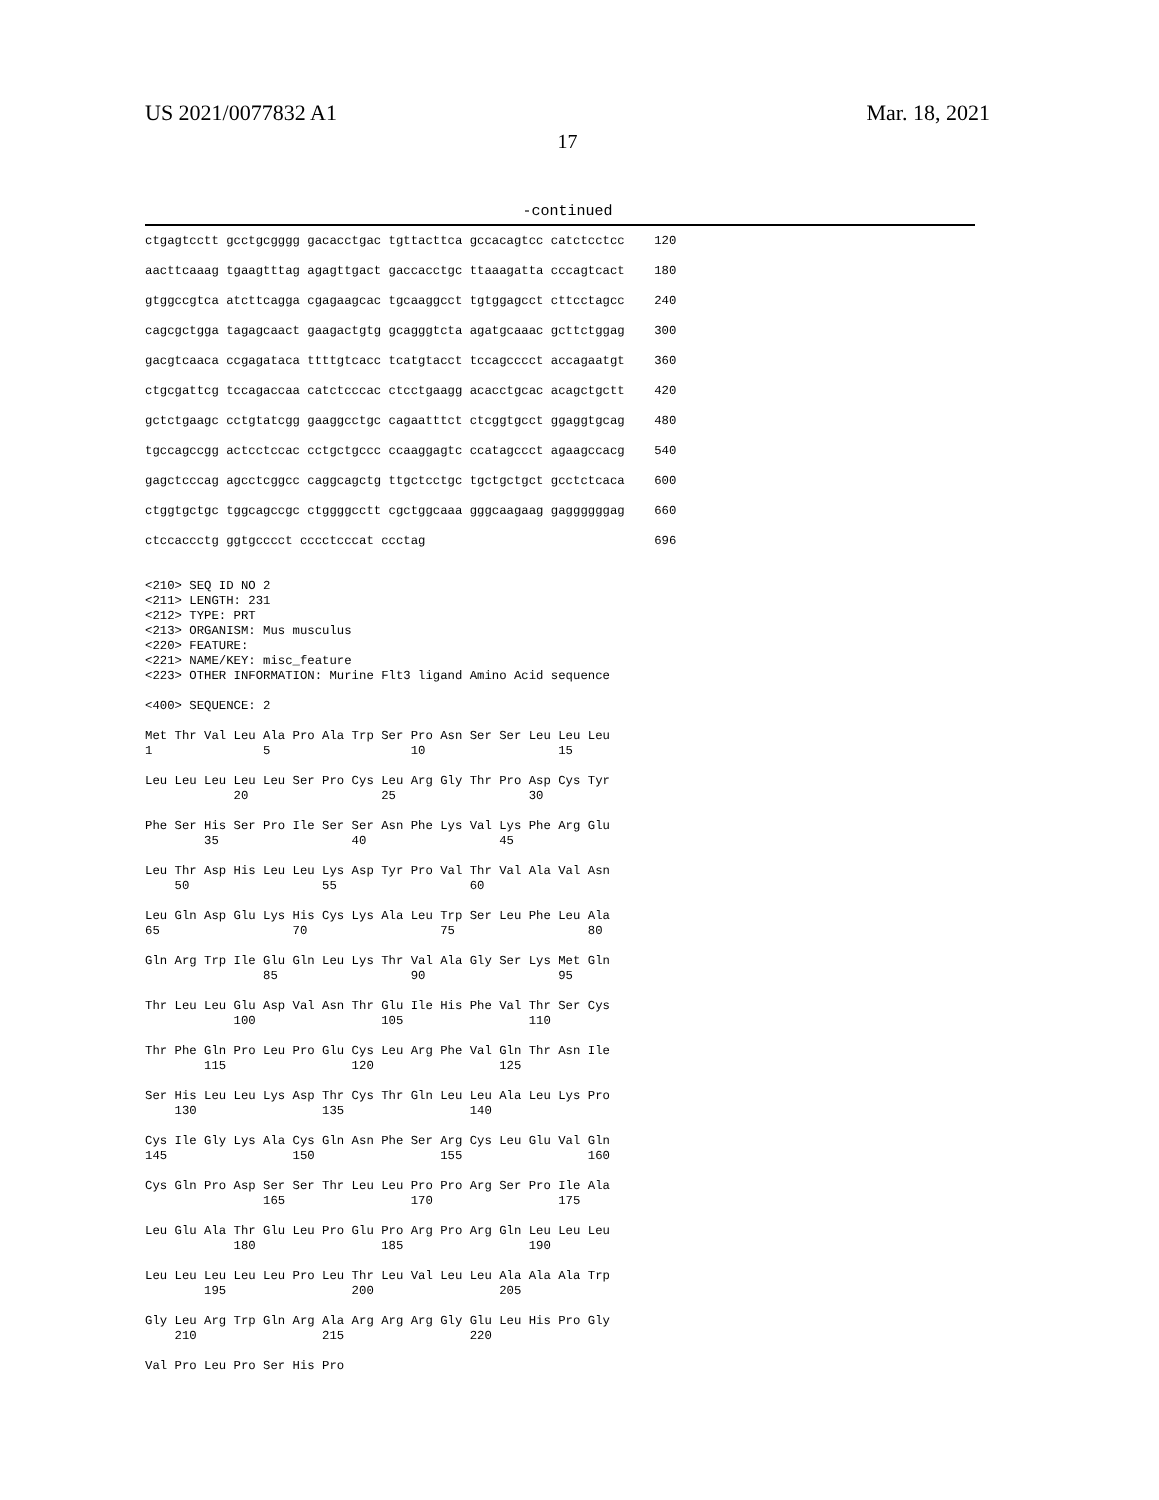US 2021/0077832 A1 Mar. 18, 2021
17
-continued
ctgagtcctt gcctgcgggg gacacctgac tgttacttca gccacagtcc catctcctcc    120

aacttcaaag tgaagtttag agagttgact gaccacctgc ttaaagatta cccagtcact    180

gtggccgtca atcttcagga cgagaagcac tgcaaggcct tgtggagcct cttcctagcc    240

cagcgctgga tagagcaact gaagactgtg gcagggtcta agatgcaaac gcttctggag    300

gacgtcaaca ccgagataca ttttgtcacc tcatgtacct tccagcccct accagaatgt    360

ctgcgattcg tccagaccaa catctcccac ctcctgaagg acacctgcac acagctgctt    420

gctctgaagc cctgtatcgg gaaggcctgc cagaatttct ctcggtgcct ggaggtgcag    480

tgccagccgg actcctccac cctgctgccc ccaaggagtc ccatagccct agaagccacg    540

gagctcccag agcctcggcc caggcagctg ttgctcctgc tgctgctgct gcctctcaca    600

ctggtgctgc tggcagccgc ctggggcctt cgctggcaaa gggcaagaag gaggggggag    660

ctccaccctg ggtgcccct cccctcccat ccctag                               696


<210> SEQ ID NO 2
<211> LENGTH: 231
<212> TYPE: PRT
<213> ORGANISM: Mus musculus
<220> FEATURE:
<221> NAME/KEY: misc_feature
<223> OTHER INFORMATION: Murine Flt3 ligand Amino Acid sequence

<400> SEQUENCE: 2

Met Thr Val Leu Ala Pro Ala Trp Ser Pro Asn Ser Ser Leu Leu Leu
1               5                   10                  15

Leu Leu Leu Leu Leu Ser Pro Cys Leu Arg Gly Thr Pro Asp Cys Tyr
            20                  25                  30

Phe Ser His Ser Pro Ile Ser Ser Asn Phe Lys Val Lys Phe Arg Glu
        35                  40                  45

Leu Thr Asp His Leu Leu Lys Asp Tyr Pro Val Thr Val Ala Val Asn
    50                  55                  60

Leu Gln Asp Glu Lys His Cys Lys Ala Leu Trp Ser Leu Phe Leu Ala
65                  70                  75                  80

Gln Arg Trp Ile Glu Gln Leu Lys Thr Val Ala Gly Ser Lys Met Gln
                85                  90                  95

Thr Leu Leu Glu Asp Val Asn Thr Glu Ile His Phe Val Thr Ser Cys
            100                 105                 110

Thr Phe Gln Pro Leu Pro Glu Cys Leu Arg Phe Val Gln Thr Asn Ile
        115                 120                 125

Ser His Leu Leu Lys Asp Thr Cys Thr Gln Leu Leu Ala Leu Lys Pro
    130                 135                 140

Cys Ile Gly Lys Ala Cys Gln Asn Phe Ser Arg Cys Leu Glu Val Gln
145                 150                 155                 160

Cys Gln Pro Asp Ser Ser Thr Leu Leu Pro Pro Arg Ser Pro Ile Ala
                165                 170                 175

Leu Glu Ala Thr Glu Leu Pro Glu Pro Arg Pro Arg Gln Leu Leu Leu
            180                 185                 190

Leu Leu Leu Leu Leu Pro Leu Thr Leu Val Leu Leu Ala Ala Ala Trp
        195                 200                 205

Gly Leu Arg Trp Gln Arg Ala Arg Arg Arg Gly Glu Leu His Pro Gly
    210                 215                 220

Val Pro Leu Pro Ser His Pro